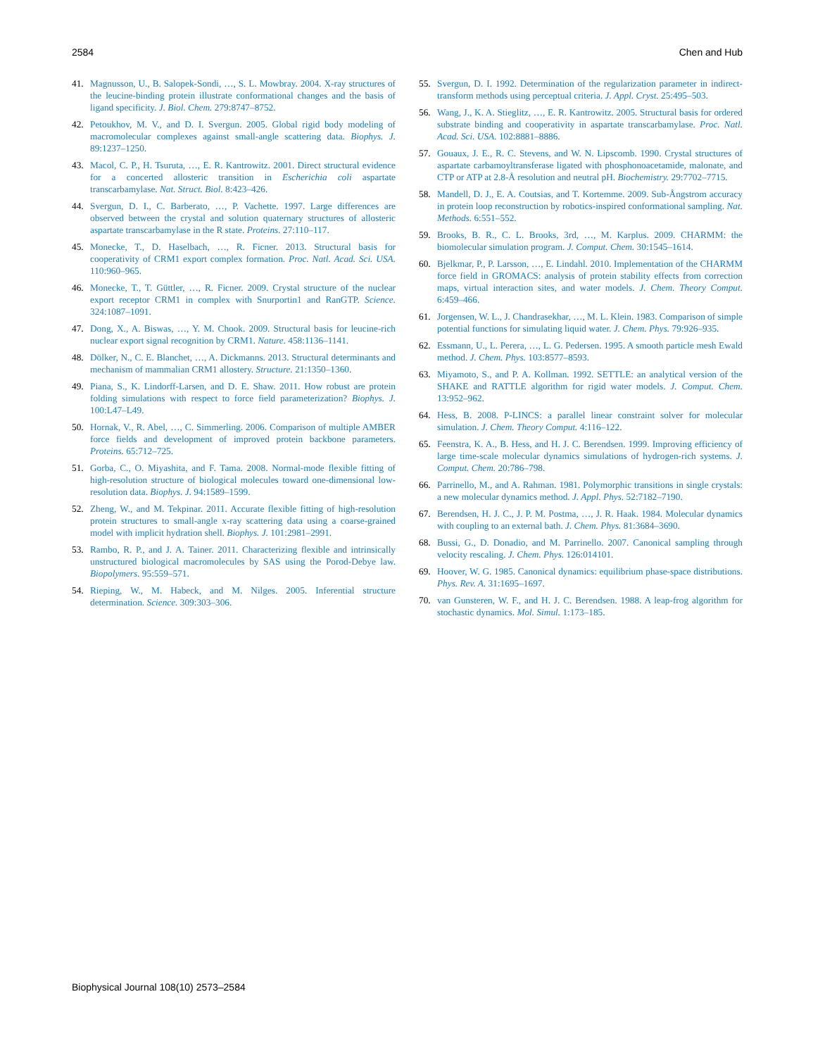2584 Chen and Hub
41. Magnusson, U., B. Salopek-Sondi, …, S. L. Mowbray. 2004. X-ray structures of the leucine-binding protein illustrate conformational changes and the basis of ligand specificity. J. Biol. Chem. 279:8747–8752.
42. Petoukhov, M. V., and D. I. Svergun. 2005. Global rigid body modeling of macromolecular complexes against small-angle scattering data. Biophys. J. 89:1237–1250.
43. Macol, C. P., H. Tsuruta, …, E. R. Kantrowitz. 2001. Direct structural evidence for a concerted allosteric transition in Escherichia coli aspartate transcarbamylase. Nat. Struct. Biol. 8:423–426.
44. Svergun, D. I., C. Barberato, …, P. Vachette. 1997. Large differences are observed between the crystal and solution quaternary structures of allosteric aspartate transcarbamylase in the R state. Proteins. 27:110–117.
45. Monecke, T., D. Haselbach, …, R. Ficner. 2013. Structural basis for cooperativity of CRM1 export complex formation. Proc. Natl. Acad. Sci. USA. 110:960–965.
46. Monecke, T., T. Güttler, …, R. Ficner. 2009. Crystal structure of the nuclear export receptor CRM1 in complex with Snurportin1 and RanGTP. Science. 324:1087–1091.
47. Dong, X., A. Biswas, …, Y. M. Chook. 2009. Structural basis for leucine-rich nuclear export signal recognition by CRM1. Nature. 458:1136–1141.
48. Dölker, N., C. E. Blanchet, …, A. Dickmanns. 2013. Structural determinants and mechanism of mammalian CRM1 allostery. Structure. 21:1350–1360.
49. Piana, S., K. Lindorff-Larsen, and D. E. Shaw. 2011. How robust are protein folding simulations with respect to force field parameterization? Biophys. J. 100:L47–L49.
50. Hornak, V., R. Abel, …, C. Simmerling. 2006. Comparison of multiple AMBER force fields and development of improved protein backbone parameters. Proteins. 65:712–725.
51. Gorba, C., O. Miyashita, and F. Tama. 2008. Normal-mode flexible fitting of high-resolution structure of biological molecules toward one-dimensional low-resolution data. Biophys. J. 94:1589–1599.
52. Zheng, W., and M. Tekpinar. 2011. Accurate flexible fitting of high-resolution protein structures to small-angle x-ray scattering data using a coarse-grained model with implicit hydration shell. Biophys. J. 101:2981–2991.
53. Rambo, R. P., and J. A. Tainer. 2011. Characterizing flexible and intrinsically unstructured biological macromolecules by SAS using the Porod-Debye law. Biopolymers. 95:559–571.
54. Rieping, W., M. Habeck, and M. Nilges. 2005. Inferential structure determination. Science. 309:303–306.
55. Svergun, D. I. 1992. Determination of the regularization parameter in indirect-transform methods using perceptual criteria. J. Appl. Cryst. 25:495–503.
56. Wang, J., K. A. Stieglitz, …, E. R. Kantrowitz. 2005. Structural basis for ordered substrate binding and cooperativity in aspartate transcarbamylase. Proc. Natl. Acad. Sci. USA. 102:8881–8886.
57. Gouaux, J. E., R. C. Stevens, and W. N. Lipscomb. 1990. Crystal structures of aspartate carbamoyltransferase ligated with phosphonoacetamide, malonate, and CTP or ATP at 2.8-Å resolution and neutral pH. Biochemistry. 29:7702–7715.
58. Mandell, D. J., E. A. Coutsias, and T. Kortemme. 2009. Sub-Ångstrom accuracy in protein loop reconstruction by robotics-inspired conformational sampling. Nat. Methods. 6:551–552.
59. Brooks, B. R., C. L. Brooks, 3rd, …, M. Karplus. 2009. CHARMM: the biomolecular simulation program. J. Comput. Chem. 30:1545–1614.
60. Bjelkmar, P., P. Larsson, …, E. Lindahl. 2010. Implementation of the CHARMM force field in GROMACS: analysis of protein stability effects from correction maps, virtual interaction sites, and water models. J. Chem. Theory Comput. 6:459–466.
61. Jorgensen, W. L., J. Chandrasekhar, …, M. L. Klein. 1983. Comparison of simple potential functions for simulating liquid water. J. Chem. Phys. 79:926–935.
62. Essmann, U., L. Perera, …, L. G. Pedersen. 1995. A smooth particle mesh Ewald method. J. Chem. Phys. 103:8577–8593.
63. Miyamoto, S., and P. A. Kollman. 1992. SETTLE: an analytical version of the SHAKE and RATTLE algorithm for rigid water models. J. Comput. Chem. 13:952–962.
64. Hess, B. 2008. P-LINCS: a parallel linear constraint solver for molecular simulation. J. Chem. Theory Comput. 4:116–122.
65. Feenstra, K. A., B. Hess, and H. J. C. Berendsen. 1999. Improving efficiency of large time-scale molecular dynamics simulations of hydrogen-rich systems. J. Comput. Chem. 20:786–798.
66. Parrinello, M., and A. Rahman. 1981. Polymorphic transitions in single crystals: a new molecular dynamics method. J. Appl. Phys. 52:7182–7190.
67. Berendsen, H. J. C., J. P. M. Postma, …, J. R. Haak. 1984. Molecular dynamics with coupling to an external bath. J. Chem. Phys. 81:3684–3690.
68. Bussi, G., D. Donadio, and M. Parrinello. 2007. Canonical sampling through velocity rescaling. J. Chem. Phys. 126:014101.
69. Hoover, W. G. 1985. Canonical dynamics: equilibrium phase-space distributions. Phys. Rev. A. 31:1695–1697.
70. van Gunsteren, W. F., and H. J. C. Berendsen. 1988. A leap-frog algorithm for stochastic dynamics. Mol. Simul. 1:173–185.
Biophysical Journal 108(10) 2573–2584